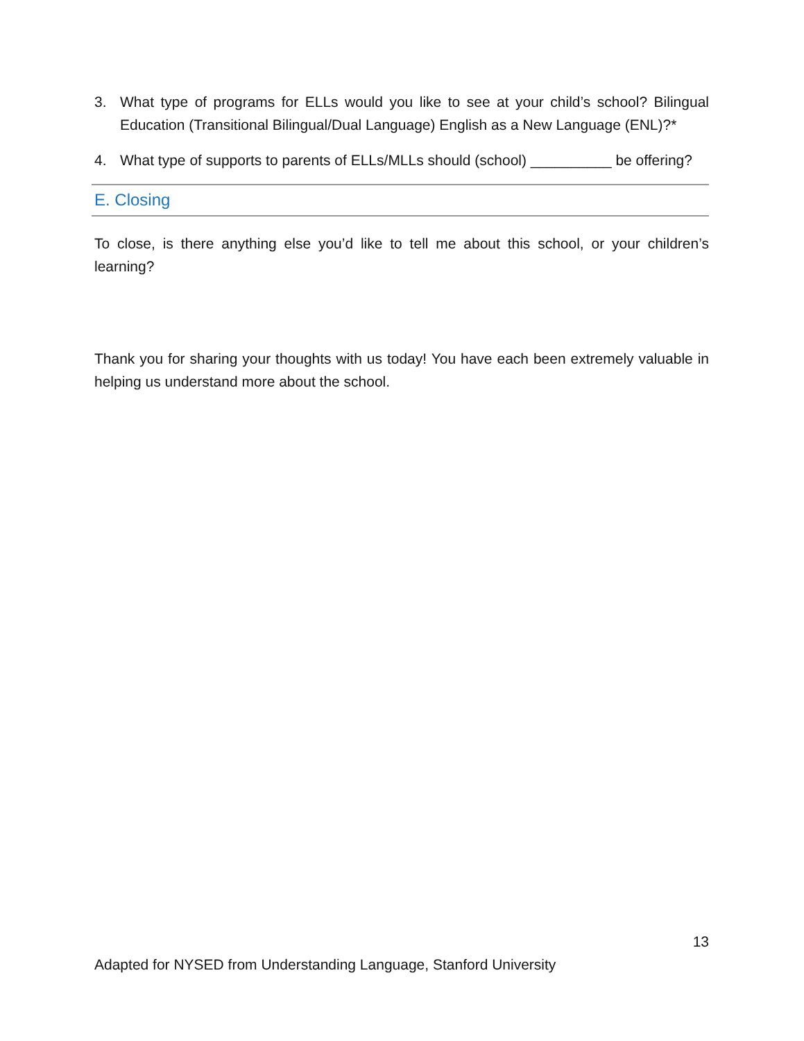3. What type of programs for ELLs would you like to see at your child’s school? Bilingual Education (Transitional Bilingual/Dual Language) English as a New Language (ENL)?*
4. What type of supports to parents of ELLs/MLLs should (school) __________ be offering?
E. Closing
To close, is there anything else you’d like to tell me about this school, or your children’s learning?
Thank you for sharing your thoughts with us today! You have each been extremely valuable in helping us understand more about the school.
13
Adapted for NYSED from Understanding Language, Stanford University